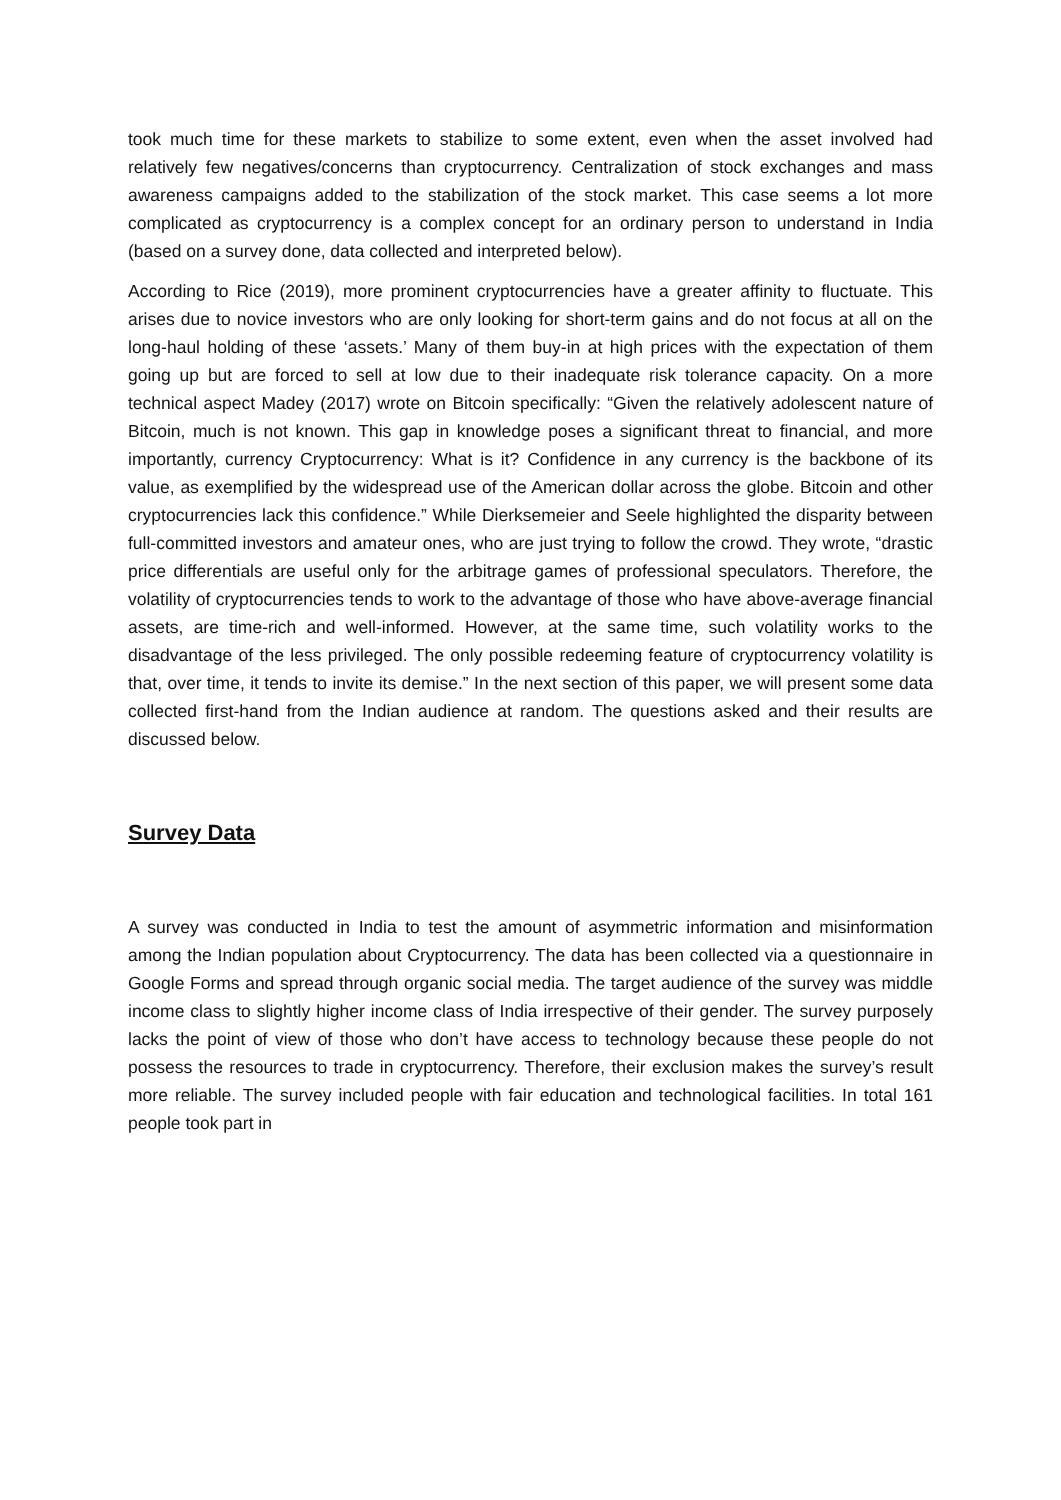took much time for these markets to stabilize to some extent, even when the asset involved had relatively few negatives/concerns than cryptocurrency. Centralization of stock exchanges and mass awareness campaigns added to the stabilization of the stock market. This case seems a lot more complicated as cryptocurrency is a complex concept for an ordinary person to understand in India (based on a survey done, data collected and interpreted below).
According to Rice (2019), more prominent cryptocurrencies have a greater affinity to fluctuate. This arises due to novice investors who are only looking for short-term gains and do not focus at all on the long-haul holding of these ‘assets.’ Many of them buy-in at high prices with the expectation of them going up but are forced to sell at low due to their inadequate risk tolerance capacity. On a more technical aspect Madey (2017) wrote on Bitcoin specifically: “Given the relatively adolescent nature of Bitcoin, much is not known. This gap in knowledge poses a significant threat to financial, and more importantly, currency Cryptocurrency: What is it? Confidence in any currency is the backbone of its value, as exemplified by the widespread use of the American dollar across the globe. Bitcoin and other cryptocurrencies lack this confidence.” While Dierksemeier and Seele highlighted the disparity between full-committed investors and amateur ones, who are just trying to follow the crowd. They wrote, “drastic price differentials are useful only for the arbitrage games of professional speculators. Therefore, the volatility of cryptocurrencies tends to work to the advantage of those who have above-average financial assets, are time-rich and well-informed. However, at the same time, such volatility works to the disadvantage of the less privileged. The only possible redeeming feature of cryptocurrency volatility is that, over time, it tends to invite its demise.” In the next section of this paper, we will present some data collected first-hand from the Indian audience at random. The questions asked and their results are discussed below.
Survey Data
A survey was conducted in India to test the amount of asymmetric information and misinformation among the Indian population about Cryptocurrency. The data has been collected via a questionnaire in Google Forms and spread through organic social media. The target audience of the survey was middle income class to slightly higher income class of India irrespective of their gender. The survey purposely lacks the point of view of those who don’t have access to technology because these people do not possess the resources to trade in cryptocurrency. Therefore, their exclusion makes the survey’s result more reliable. The survey included people with fair education and technological facilities. In total 161 people took part in